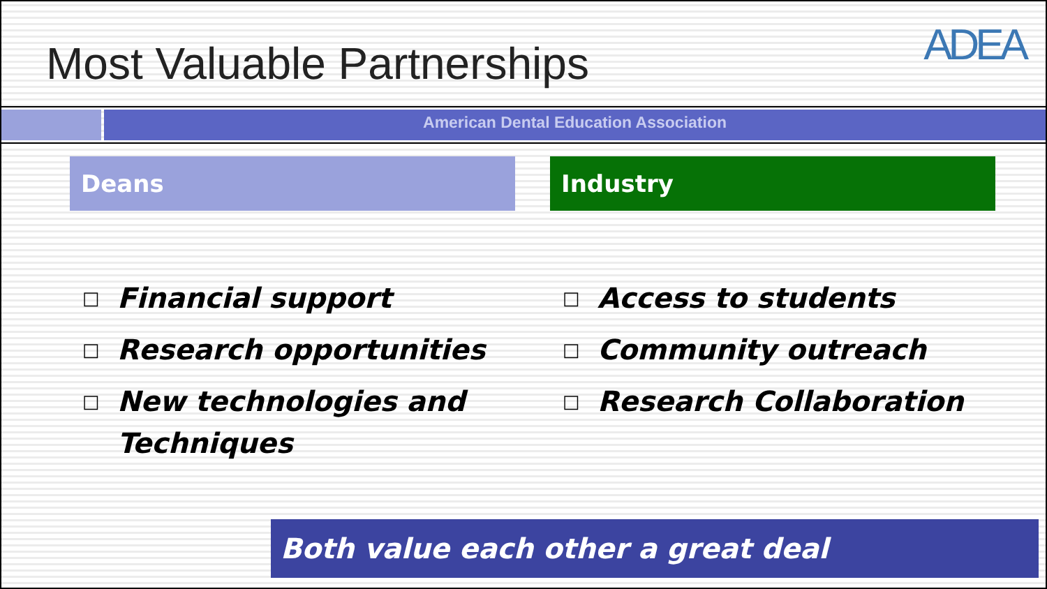Most Valuable Partnerships
ADEA
American Dental Education Association
Deans
□ Financial support
□ Research opportunities
□ New technologies and Techniques
Industry
□ Access to students
□ Community outreach
□ Research Collaboration
Both value each other a great deal